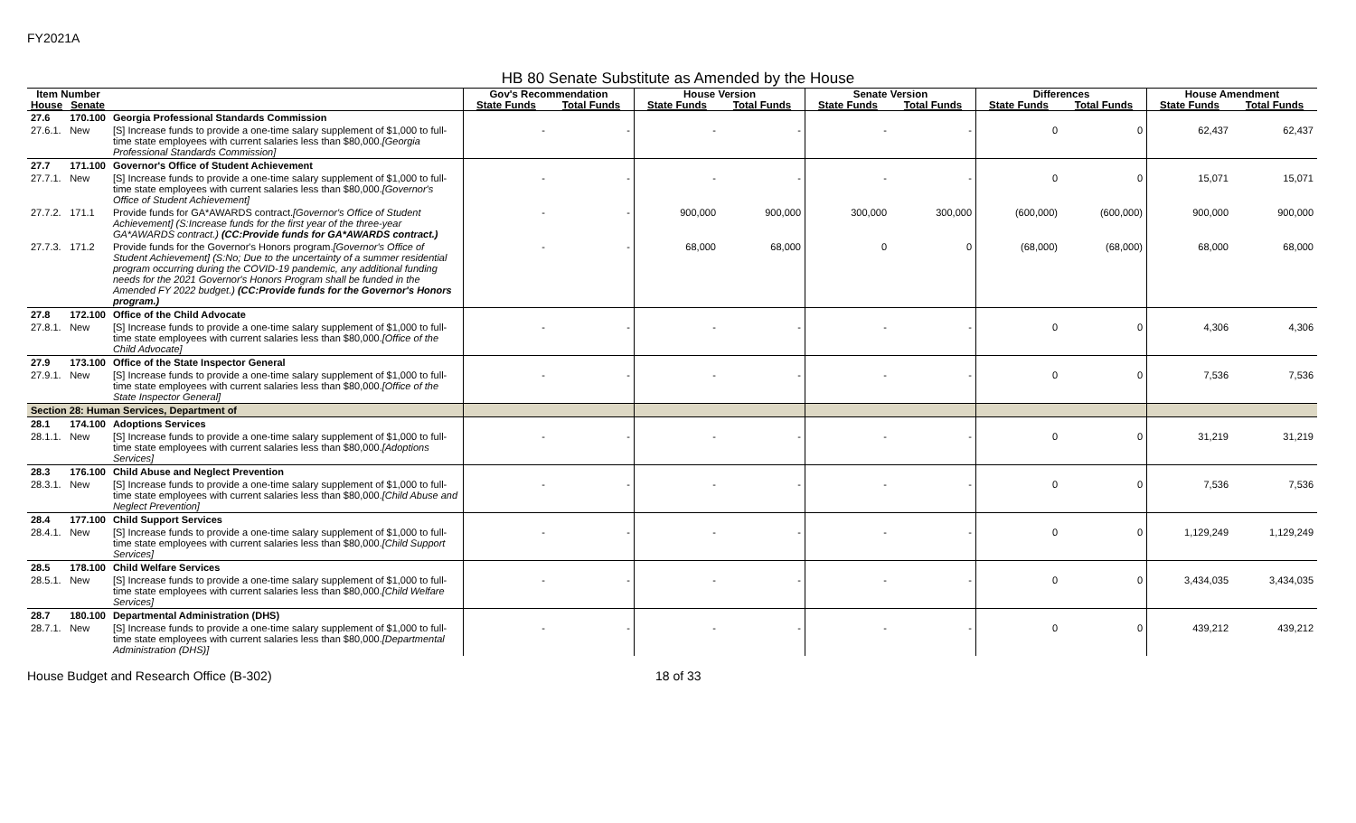FY2021A
HB 80 Senate Substitute as Amended by the House
| Item Number | | | Gov's Recommendation | | House Version | | Senate Version | | Differences | | House Amendment | |
| --- | --- | --- | --- | --- | --- | --- | --- | --- | --- | --- | --- | --- |
| House | Senate | | State Funds | Total Funds | State Funds | Total Funds | State Funds | Total Funds | State Funds | Total Funds | State Funds | Total Funds |
| 27.6 | 170.100 | Georgia Professional Standards Commission | | | | | | | | | | |
| 27.6.1. | New | [S] Increase funds to provide a one-time salary supplement of $1,000 to full-time state employees with current salaries less than $80,000. [Georgia Professional Standards Commission] | - | - | - | - | - | - | 0 | 0 | 62,437 | 62,437 |
| 27.7 | 171.100 | Governor's Office of Student Achievement | | | | | | | | | | |
| 27.7.1. | New | [S] Increase funds to provide a one-time salary supplement of $1,000 to full-time state employees with current salaries less than $80,000. [Governor's Office of Student Achievement] | - | - | - | - | - | - | 0 | 0 | 15,071 | 15,071 |
| 27.7.2. | 171.1 | Provide funds for GA*AWARDS contract. [Governor's Office of Student Achievement] (S:Increase funds for the first year of the three-year GA*AWARDS contract.) (CC:Provide funds for GA*AWARDS contract.) | - | - | 900,000 | 900,000 | 300,000 | 300,000 | (600,000) | (600,000) | 900,000 | 900,000 |
| 27.7.3. | 171.2 | Provide funds for the Governor's Honors program. [Governor's Office of Student Achievement] (S:No; Due to the uncertainty of a summer residential program occurring during the COVID-19 pandemic, any additional funding needs for the 2021 Governor's Honors Program shall be funded in the Amended FY 2022 budget.) (CC:Provide funds for the Governor's Honors program.) | - | - | 68,000 | 68,000 | 0 | 0 | (68,000) | (68,000) | 68,000 | 68,000 |
| 27.8 | 172.100 | Office of the Child Advocate | | | | | | | | | | |
| 27.8.1. | New | [S] Increase funds to provide a one-time salary supplement of $1,000 to full-time state employees with current salaries less than $80,000. [Office of the Child Advocate] | - | - | - | - | - | - | 0 | 0 | 4,306 | 4,306 |
| 27.9 | 173.100 | Office of the State Inspector General | | | | | | | | | | |
| 27.9.1. | New | [S] Increase funds to provide a one-time salary supplement of $1,000 to full-time state employees with current salaries less than $80,000. [Office of the State Inspector General] | - | - | - | - | - | - | 0 | 0 | 7,536 | 7,536 |
| Section 28: Human Services, Department of | | | | | | | | | | | | |
| 28.1 | 174.100 | Adoptions Services | | | | | | | | | | |
| 28.1.1. | New | [S] Increase funds to provide a one-time salary supplement of $1,000 to full-time state employees with current salaries less than $80,000. [Adoptions Services] | - | - | - | - | - | - | 0 | 0 | 31,219 | 31,219 |
| 28.3 | 176.100 | Child Abuse and Neglect Prevention | | | | | | | | | | |
| 28.3.1. | New | [S] Increase funds to provide a one-time salary supplement of $1,000 to full-time state employees with current salaries less than $80,000. [Child Abuse and Neglect Prevention] | - | - | - | - | - | - | 0 | 0 | 7,536 | 7,536 |
| 28.4 | 177.100 | Child Support Services | | | | | | | | | | |
| 28.4.1. | New | [S] Increase funds to provide a one-time salary supplement of $1,000 to full-time state employees with current salaries less than $80,000. [Child Support Services] | - | - | - | - | - | - | 0 | 0 | 1,129,249 | 1,129,249 |
| 28.5 | 178.100 | Child Welfare Services | | | | | | | | | | |
| 28.5.1. | New | [S] Increase funds to provide a one-time salary supplement of $1,000 to full-time state employees with current salaries less than $80,000. [Child Welfare Services] | - | - | - | - | - | - | 0 | 0 | 3,434,035 | 3,434,035 |
| 28.7 | 180.100 | Departmental Administration (DHS) | | | | | | | | | | |
| 28.7.1. | New | [S] Increase funds to provide a one-time salary supplement of $1,000 to full-time state employees with current salaries less than $80,000. [Departmental Administration (DHS)] | - | - | - | - | - | - | 0 | 0 | 439,212 | 439,212 |
House Budget and Research Office (B-302) 18 of 33